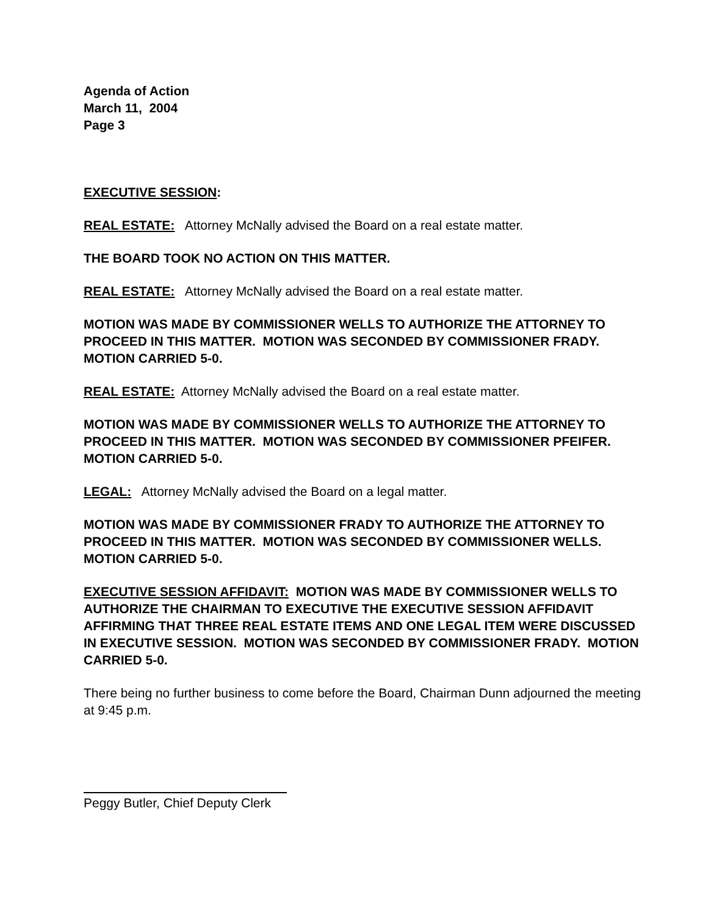Agenda of Action
March 11, 2004
Page 3
EXECUTIVE SESSION:
REAL ESTATE: Attorney McNally advised the Board on a real estate matter.
THE BOARD TOOK NO ACTION ON THIS MATTER.
REAL ESTATE: Attorney McNally advised the Board on a real estate matter.
MOTION WAS MADE BY COMMISSIONER WELLS TO AUTHORIZE THE ATTORNEY TO PROCEED IN THIS MATTER. MOTION WAS SECONDED BY COMMISSIONER FRADY. MOTION CARRIED 5-0.
REAL ESTATE: Attorney McNally advised the Board on a real estate matter.
MOTION WAS MADE BY COMMISSIONER WELLS TO AUTHORIZE THE ATTORNEY TO PROCEED IN THIS MATTER. MOTION WAS SECONDED BY COMMISSIONER PFEIFER. MOTION CARRIED 5-0.
LEGAL: Attorney McNally advised the Board on a legal matter.
MOTION WAS MADE BY COMMISSIONER FRADY TO AUTHORIZE THE ATTORNEY TO PROCEED IN THIS MATTER. MOTION WAS SECONDED BY COMMISSIONER WELLS. MOTION CARRIED 5-0.
EXECUTIVE SESSION AFFIDAVIT: MOTION WAS MADE BY COMMISSIONER WELLS TO AUTHORIZE THE CHAIRMAN TO EXECUTIVE THE EXECUTIVE SESSION AFFIDAVIT AFFIRMING THAT THREE REAL ESTATE ITEMS AND ONE LEGAL ITEM WERE DISCUSSED IN EXECUTIVE SESSION. MOTION WAS SECONDED BY COMMISSIONER FRADY. MOTION CARRIED 5-0.
There being no further business to come before the Board, Chairman Dunn adjourned the meeting at 9:45 p.m.
Peggy Butler, Chief Deputy Clerk